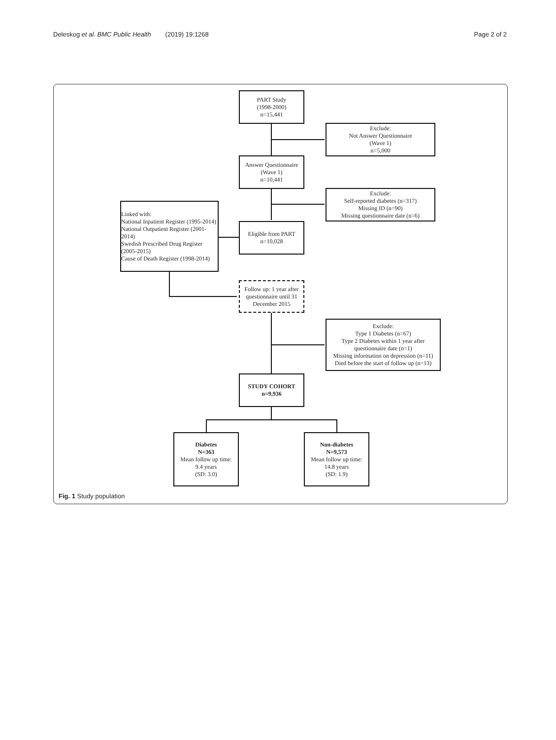Deleskog et al. BMC Public Health (2019) 19:1268 Page 2 of 2
PART Study
(1998-2000)
n=15,441
Exclude:
Not Answer Questionnaire
(Wave 1)
n=5,000
Answer Questionnaire
(Wave 1)
n=10,441
Exclude:
Self-reported diabetes (n=317)
Missing ID (n=90)
Missing questionnaire date (n=6)
Linked with:
National Inpatient Register (1995-2014)
National Outpatient Register (2001-2014)
Swedish Prescribed Drug Register (2005-2015)
Cause of Death Register (1998-2014)
Eligible from PART
n=10,028
Follow up: 1 year after questionnaire until 31 December 2015
Exclude:
Type 1 Diabetes (n=67)
Type 2 Diabetes within 1 year after questionnaire date (n=1)
Missing information on depression (n=11)
Died before the start of follow up (n=13)
STUDY COHORT
n=9,936
Diabetes
N=363
Mean follow up time:
9.4 years
(SD: 3.0)
Non-diabetes
N=9,573
Mean follow up time:
14.8 years
(SD: 1.9)
Fig. 1 Study population